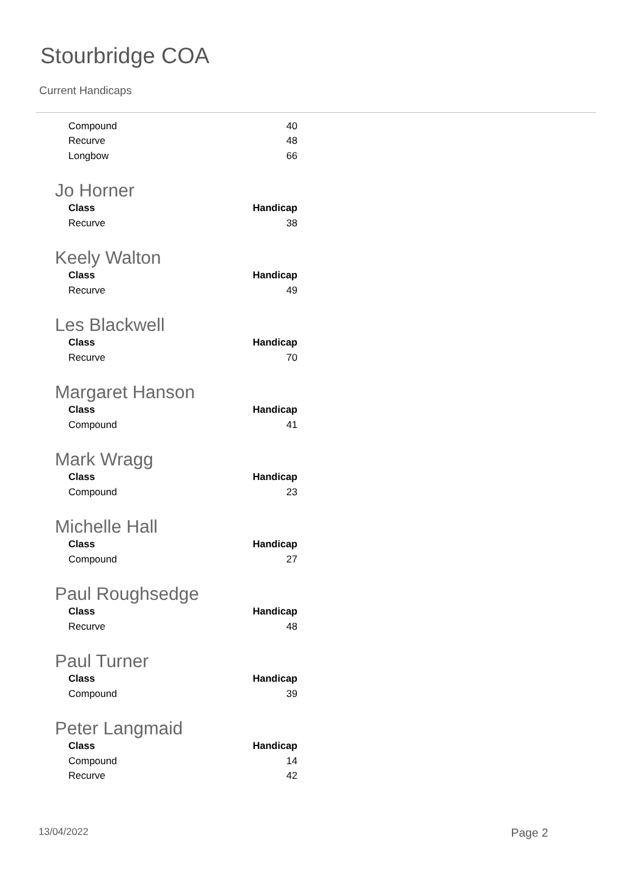Stourbridge COA
Current Handicaps
| Compound | 40 |
| Recurve | 48 |
| Longbow | 66 |
Jo Horner
| Class | Handicap |
| --- | --- |
| Recurve | 38 |
Keely Walton
| Class | Handicap |
| --- | --- |
| Recurve | 49 |
Les Blackwell
| Class | Handicap |
| --- | --- |
| Recurve | 70 |
Margaret Hanson
| Class | Handicap |
| --- | --- |
| Compound | 41 |
Mark Wragg
| Class | Handicap |
| --- | --- |
| Compound | 23 |
Michelle Hall
| Class | Handicap |
| --- | --- |
| Compound | 27 |
Paul Roughsedge
| Class | Handicap |
| --- | --- |
| Recurve | 48 |
Paul Turner
| Class | Handicap |
| --- | --- |
| Compound | 39 |
Peter Langmaid
| Class | Handicap |
| --- | --- |
| Compound | 14 |
| Recurve | 42 |
13/04/2022 Page 2